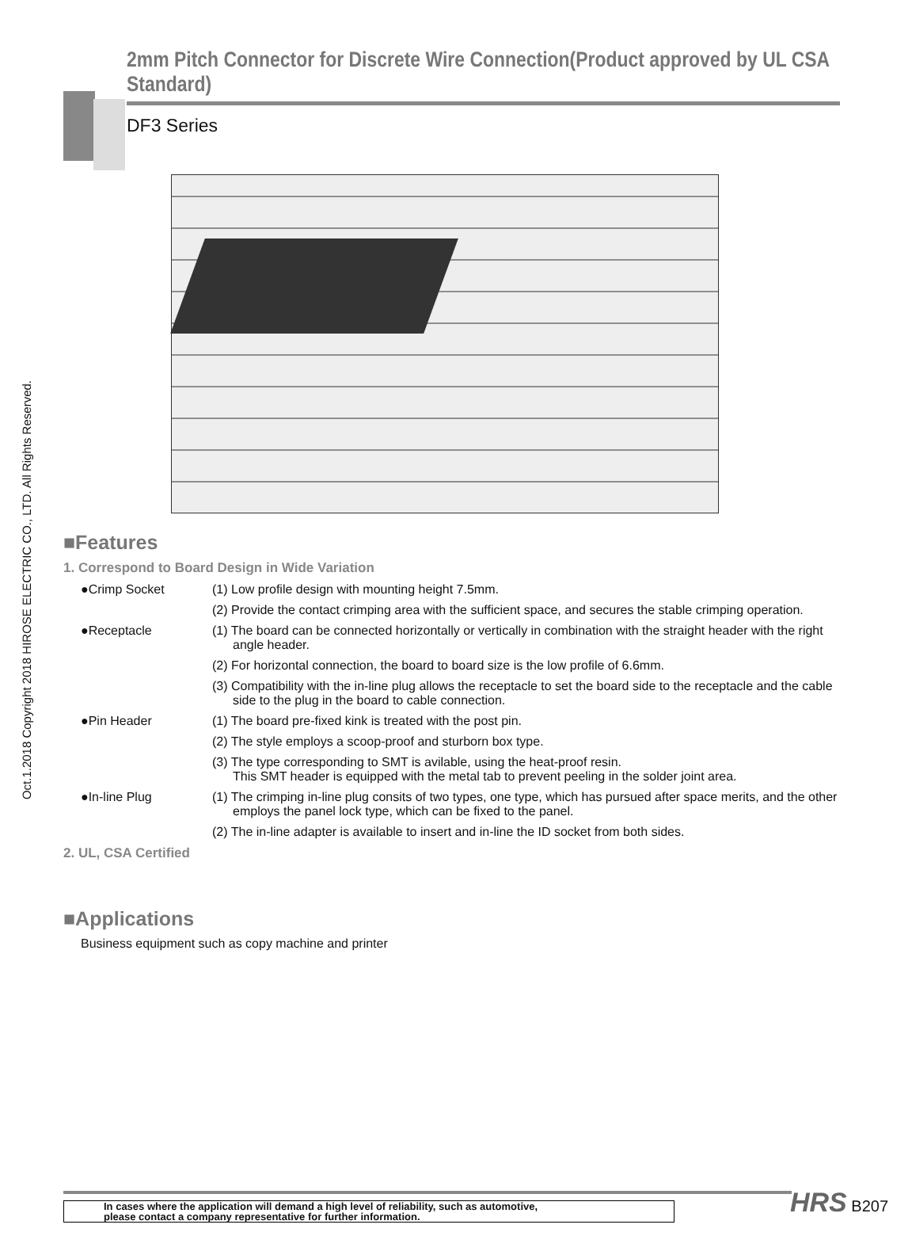Oct.1.2018 Copyright 2018 HIROSE ELECTRIC CO., LTD. All Rights Reserved.
2mm Pitch Connector for Discrete Wire Connection(Product approved by UL CSA Standard)
DF3 Series
■Features
1. Correspond to Board Design in Wide Variation
●Crimp Socket (1) Low profile design with mounting height 7.5mm.
(2) Provide the contact crimping area with the sufficient space, and secures the stable crimping operation.
●Receptacle (1) The board can be connected horizontally or vertically in combination with the straight header with the right angle header.
(2) For horizontal connection, the board to board size is the low profile of 6.6mm.
(3) Compatibility with the in-line plug allows the receptacle to set the board side to the receptacle and the cable side to the plug in the board to cable connection.
●Pin Header (1) The board pre-fixed kink is treated with the post pin.
(2) The style employs a scoop-proof and sturborn box type.
(3) The type corresponding to SMT is avilable, using the heat-proof resin.
This SMT header is equipped with the metal tab to prevent peeling in the solder joint area.
●In-line Plug (1) The crimping in-line plug consits of two types, one type, which has pursued after space merits, and the other employs the panel lock type, which can be fixed to the panel.
(2) The in-line adapter is available to insert and in-line the ID socket from both sides.
2. UL, CSA Certified
■Applications
Business equipment such as copy machine and printer
In cases where the application will demand a high level of reliability, such as automotive,
please contact a company representative for further information.
HRS B207